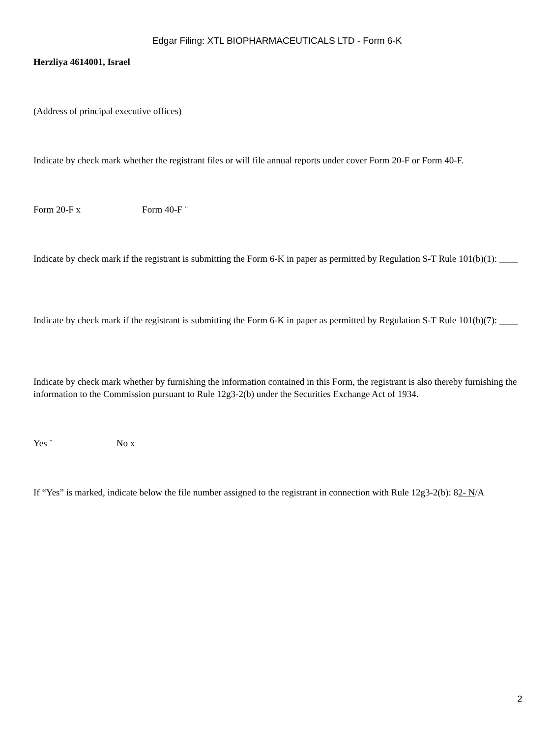Edgar Filing: XTL BIOPHARMACEUTICALS LTD - Form 6-K
Herzliya 4614001, Israel
(Address of principal executive offices)
Indicate by check mark whether the registrant files or will file annual reports under cover Form 20-F or Form 40-F.
Form 20-F x Form 40-F ¨
Indicate by check mark if the registrant is submitting the Form 6-K in paper as permitted by Regulation S-T Rule 101(b)(1): ____
Indicate by check mark if the registrant is submitting the Form 6-K in paper as permitted by Regulation S-T Rule 101(b)(7): ____
Indicate by check mark whether by furnishing the information contained in this Form, the registrant is also thereby furnishing the information to the Commission pursuant to Rule 12g3-2(b) under the Securities Exchange Act of 1934.
Yes ¨ No x
If “Yes” is marked, indicate below the file number assigned to the registrant in connection with Rule 12g3-2(b): 82- N/A
2